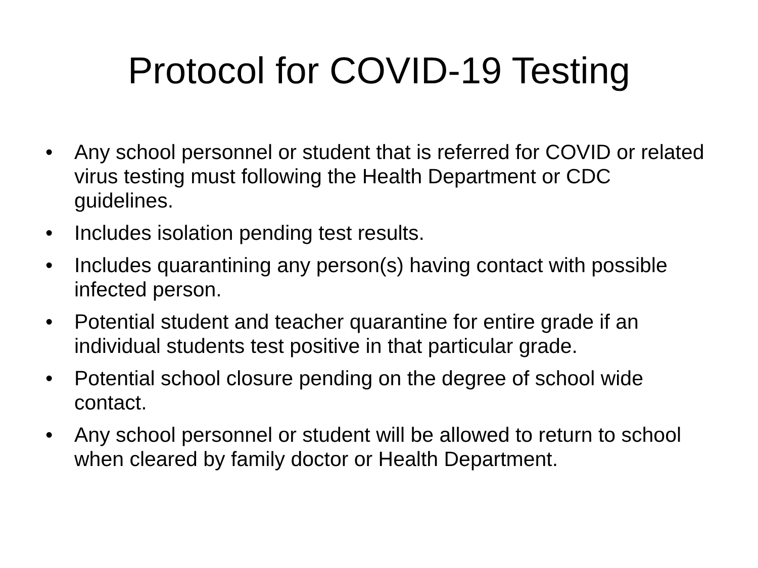Protocol for COVID-19 Testing
• Any school personnel or student that is referred for COVID or related virus testing must following the Health Department or CDC guidelines.
• Includes isolation pending test results.
• Includes quarantining any person(s) having contact with possible infected person.
• Potential student and teacher quarantine for entire grade if an individual students test positive in that particular grade.
• Potential school closure pending on the degree of school wide contact.
• Any school personnel or student will be allowed to return to school when cleared by family doctor or Health Department.